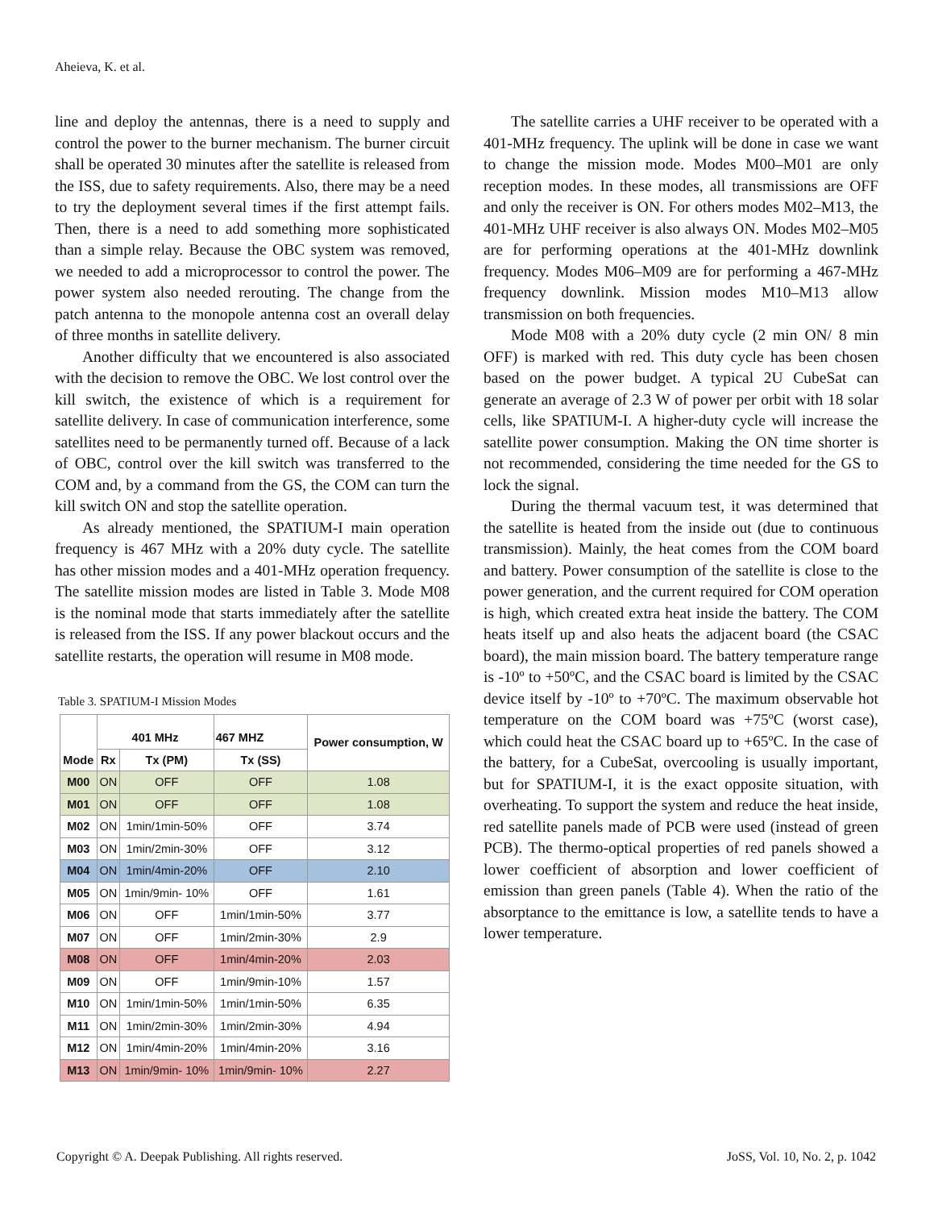Aheieva, K. et al.
line and deploy the antennas, there is a need to supply and control the power to the burner mechanism. The burner circuit shall be operated 30 minutes after the satellite is released from the ISS, due to safety requirements. Also, there may be a need to try the deployment several times if the first attempt fails. Then, there is a need to add something more sophisticated than a simple relay. Because the OBC system was removed, we needed to add a microprocessor to control the power. The power system also needed rerouting. The change from the patch antenna to the monopole antenna cost an overall delay of three months in satellite delivery.
Another difficulty that we encountered is also associated with the decision to remove the OBC. We lost control over the kill switch, the existence of which is a requirement for satellite delivery. In case of communication interference, some satellites need to be permanently turned off. Because of a lack of OBC, control over the kill switch was transferred to the COM and, by a command from the GS, the COM can turn the kill switch ON and stop the satellite operation.
As already mentioned, the SPATIUM-I main operation frequency is 467 MHz with a 20% duty cycle. The satellite has other mission modes and a 401-MHz operation frequency. The satellite mission modes are listed in Table 3. Mode M08 is the nominal mode that starts immediately after the satellite is released from the ISS. If any power blackout occurs and the satellite restarts, the operation will resume in M08 mode.
Table 3. SPATIUM-I Mission Modes
| Mode | 401 MHz | | 467 MHZ | Power consumption, W |
| --- | --- | --- | --- | --- |
| | Rx | Tx (PM) | Tx (SS) | |
| M00 | ON | OFF | OFF | 1.08 |
| M01 | ON | OFF | OFF | 1.08 |
| M02 | ON | 1min/1min-50% | OFF | 3.74 |
| M03 | ON | 1min/2min-30% | OFF | 3.12 |
| M04 | ON | 1min/4min-20% | OFF | 2.10 |
| M05 | ON | 1min/9min- 10% | OFF | 1.61 |
| M06 | ON | OFF | 1min/1min-50% | 3.77 |
| M07 | ON | OFF | 1min/2min-30% | 2.9 |
| M08 | ON | OFF | 1min/4min-20% | 2.03 |
| M09 | ON | OFF | 1min/9min-10% | 1.57 |
| M10 | ON | 1min/1min-50% | 1min/1min-50% | 6.35 |
| M11 | ON | 1min/2min-30% | 1min/2min-30% | 4.94 |
| M12 | ON | 1min/4min-20% | 1min/4min-20% | 3.16 |
| M13 | ON | 1min/9min- 10% | 1min/9min- 10% | 2.27 |
The satellite carries a UHF receiver to be operated with a 401-MHz frequency. The uplink will be done in case we want to change the mission mode. Modes M00–M01 are only reception modes. In these modes, all transmissions are OFF and only the receiver is ON. For others modes M02–M13, the 401-MHz UHF receiver is also always ON. Modes M02–M05 are for performing operations at the 401-MHz downlink frequency. Modes M06–M09 are for performing a 467-MHz frequency downlink. Mission modes M10–M13 allow transmission on both frequencies.
Mode M08 with a 20% duty cycle (2 min ON/ 8 min OFF) is marked with red. This duty cycle has been chosen based on the power budget. A typical 2U CubeSat can generate an average of 2.3 W of power per orbit with 18 solar cells, like SPATIUM-I. A higher-duty cycle will increase the satellite power consumption. Making the ON time shorter is not recommended, considering the time needed for the GS to lock the signal.
During the thermal vacuum test, it was determined that the satellite is heated from the inside out (due to continuous transmission). Mainly, the heat comes from the COM board and battery. Power consumption of the satellite is close to the power generation, and the current required for COM operation is high, which created extra heat inside the battery. The COM heats itself up and also heats the adjacent board (the CSAC board), the main mission board. The battery temperature range is -10º to +50ºC, and the CSAC board is limited by the CSAC device itself by -10º to +70ºC. The maximum observable hot temperature on the COM board was +75ºC (worst case), which could heat the CSAC board up to +65ºC. In the case of the battery, for a CubeSat, overcooling is usually important, but for SPATIUM-I, it is the exact opposite situation, with overheating. To support the system and reduce the heat inside, red satellite panels made of PCB were used (instead of green PCB). The thermo-optical properties of red panels showed a lower coefficient of absorption and lower coefficient of emission than green panels (Table 4). When the ratio of the absorptance to the emittance is low, a satellite tends to have a lower temperature.
Copyright © A. Deepak Publishing. All rights reserved.
JoSS, Vol. 10, No. 2, p. 1042